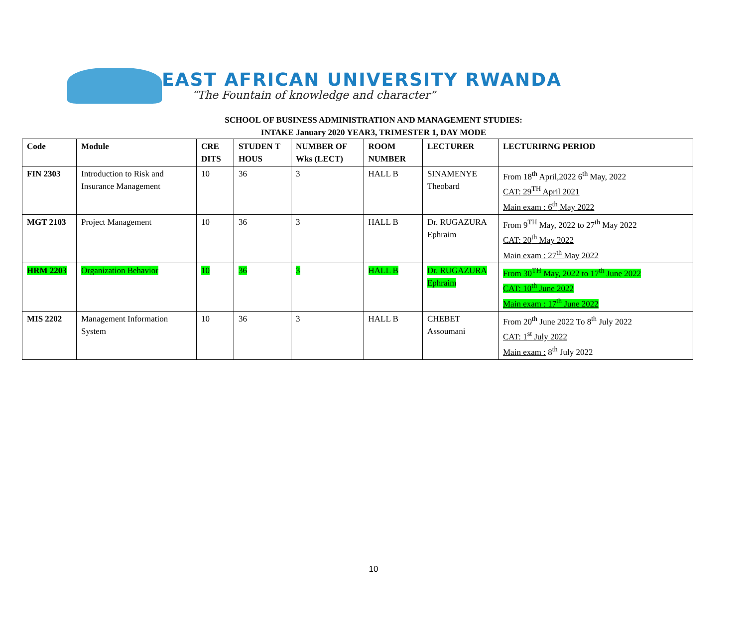EAST AFRICAN UNIVERSITY RWANDA
“The Fountain of knowledge and character”
SCHOOL OF BUSINESS ADMINISTRATION AND MANAGEMENT STUDIES:
INTAKE January 2020 YEAR3, TRIMESTER 1, DAY MODE
| Code | Module | CRE DITS | STUDEN T HOUS | NUMBER OF Wks (LECT) | ROOM NUMBER | LECTURER | LECTURIRNG PERIOD |
| --- | --- | --- | --- | --- | --- | --- | --- |
| FIN 2303 | Introduction to Risk and Insurance Management | 10 | 36 | 3 | HALL B | SINAMENYE Theobard | From 18<sup>th</sup> April,2022 6<sup>th</sup> May, 2022 CAT: 29<sup>TH</sup> April 2021 Main exam : 6<sup>th</sup> May 2022 |
| MGT 2103 | Project Management | 10 | 36 | 3 | HALL B | Dr. RUGAZURA Ephraim | From 9<sup>TH</sup> May, 2022 to 27<sup>th</sup> May 2022 CAT: 20<sup>th</sup> May 2022 Main exam : 27<sup>th</sup> May 2022 |
| HRM 2203 | Organization Behavior | 10 | 36 | 3 | HALL B | Dr. RUGAZURA Ephraim | From 30<sup>TH</sup> May, 2022 to 17<sup>th</sup> June 2022 CAT: 10<sup>th</sup> June 2022 Main exam : 17<sup>th</sup> June 2022 |
| MIS 2202 | Management Information System | 10 | 36 | 3 | HALL B | CHEBET Assoumani | From 20<sup>th</sup> June 2022 To 8<sup>th</sup> July 2022 CAT: 1<sup>st</sup> July 2022 Main exam : 8<sup>th</sup> July 2022 |
10